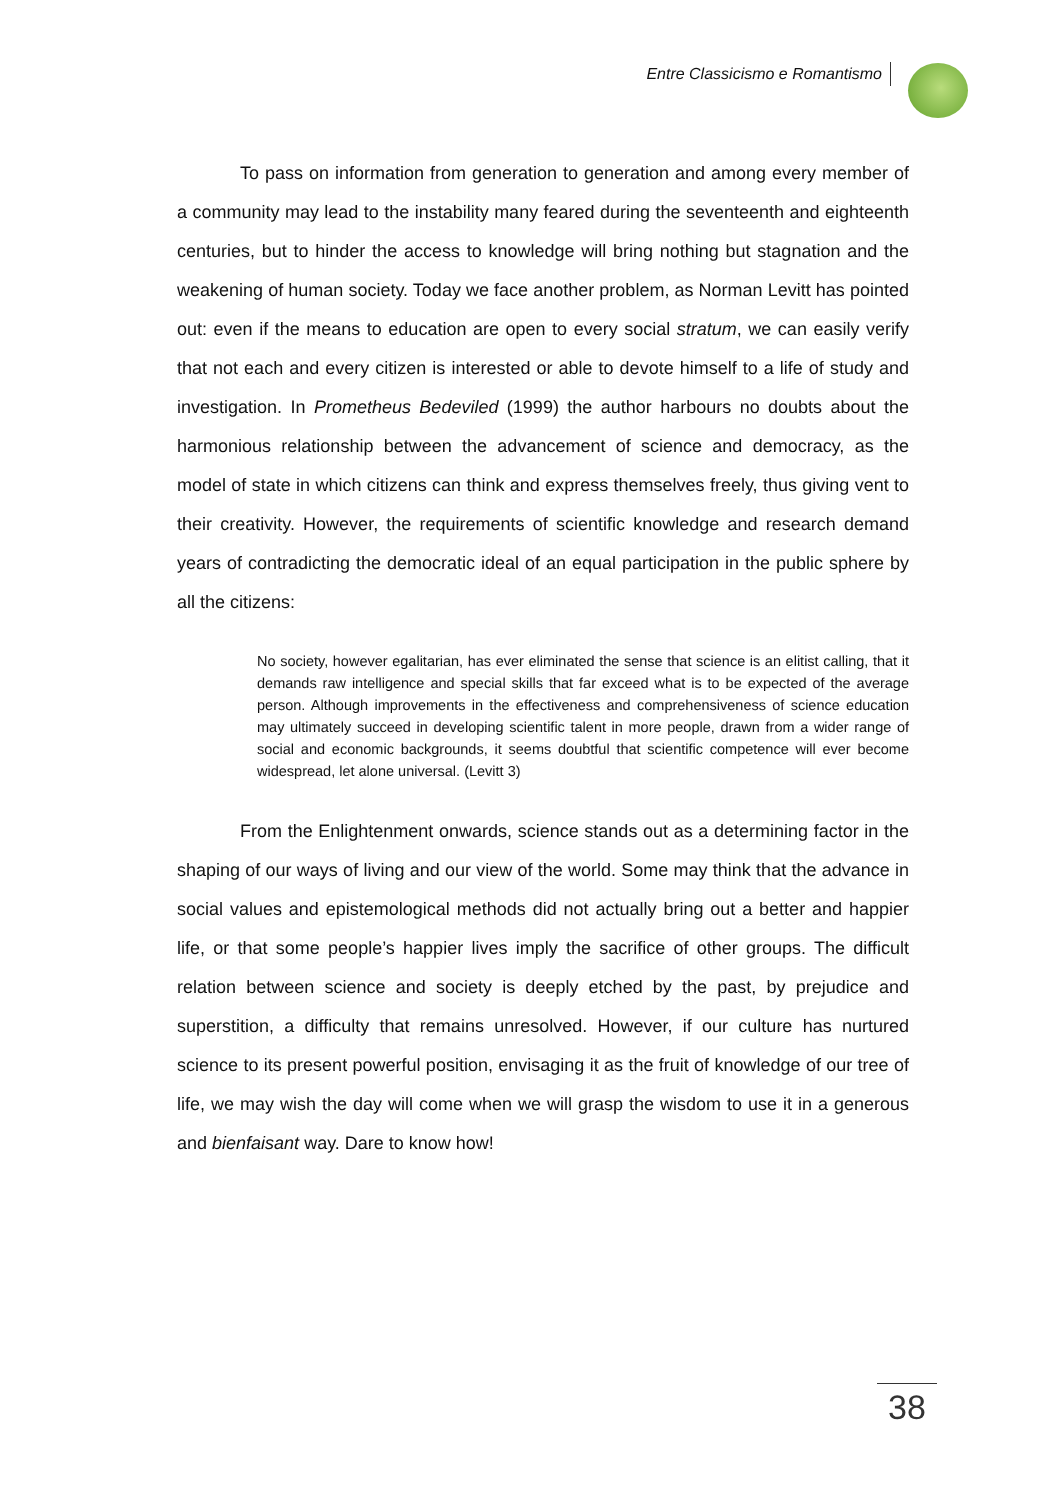Entre Classicismo e Romantismo
To pass on information from generation to generation and among every member of a community may lead to the instability many feared during the seventeenth and eighteenth centuries, but to hinder the access to knowledge will bring nothing but stagnation and the weakening of human society. Today we face another problem, as Norman Levitt has pointed out: even if the means to education are open to every social stratum, we can easily verify that not each and every citizen is interested or able to devote himself to a life of study and investigation. In Prometheus Bedeviled (1999) the author harbours no doubts about the harmonious relationship between the advancement of science and democracy, as the model of state in which citizens can think and express themselves freely, thus giving vent to their creativity. However, the requirements of scientific knowledge and research demand years of contradicting the democratic ideal of an equal participation in the public sphere by all the citizens:
No society, however egalitarian, has ever eliminated the sense that science is an elitist calling, that it demands raw intelligence and special skills that far exceed what is to be expected of the average person. Although improvements in the effectiveness and comprehensiveness of science education may ultimately succeed in developing scientific talent in more people, drawn from a wider range of social and economic backgrounds, it seems doubtful that scientific competence will ever become widespread, let alone universal. (Levitt 3)
From the Enlightenment onwards, science stands out as a determining factor in the shaping of our ways of living and our view of the world. Some may think that the advance in social values and epistemological methods did not actually bring out a better and happier life, or that some people’s happier lives imply the sacrifice of other groups. The difficult relation between science and society is deeply etched by the past, by prejudice and superstition, a difficulty that remains unresolved. However, if our culture has nurtured science to its present powerful position, envisaging it as the fruit of knowledge of our tree of life, we may wish the day will come when we will grasp the wisdom to use it in a generous and bienfaisant way. Dare to know how!
38